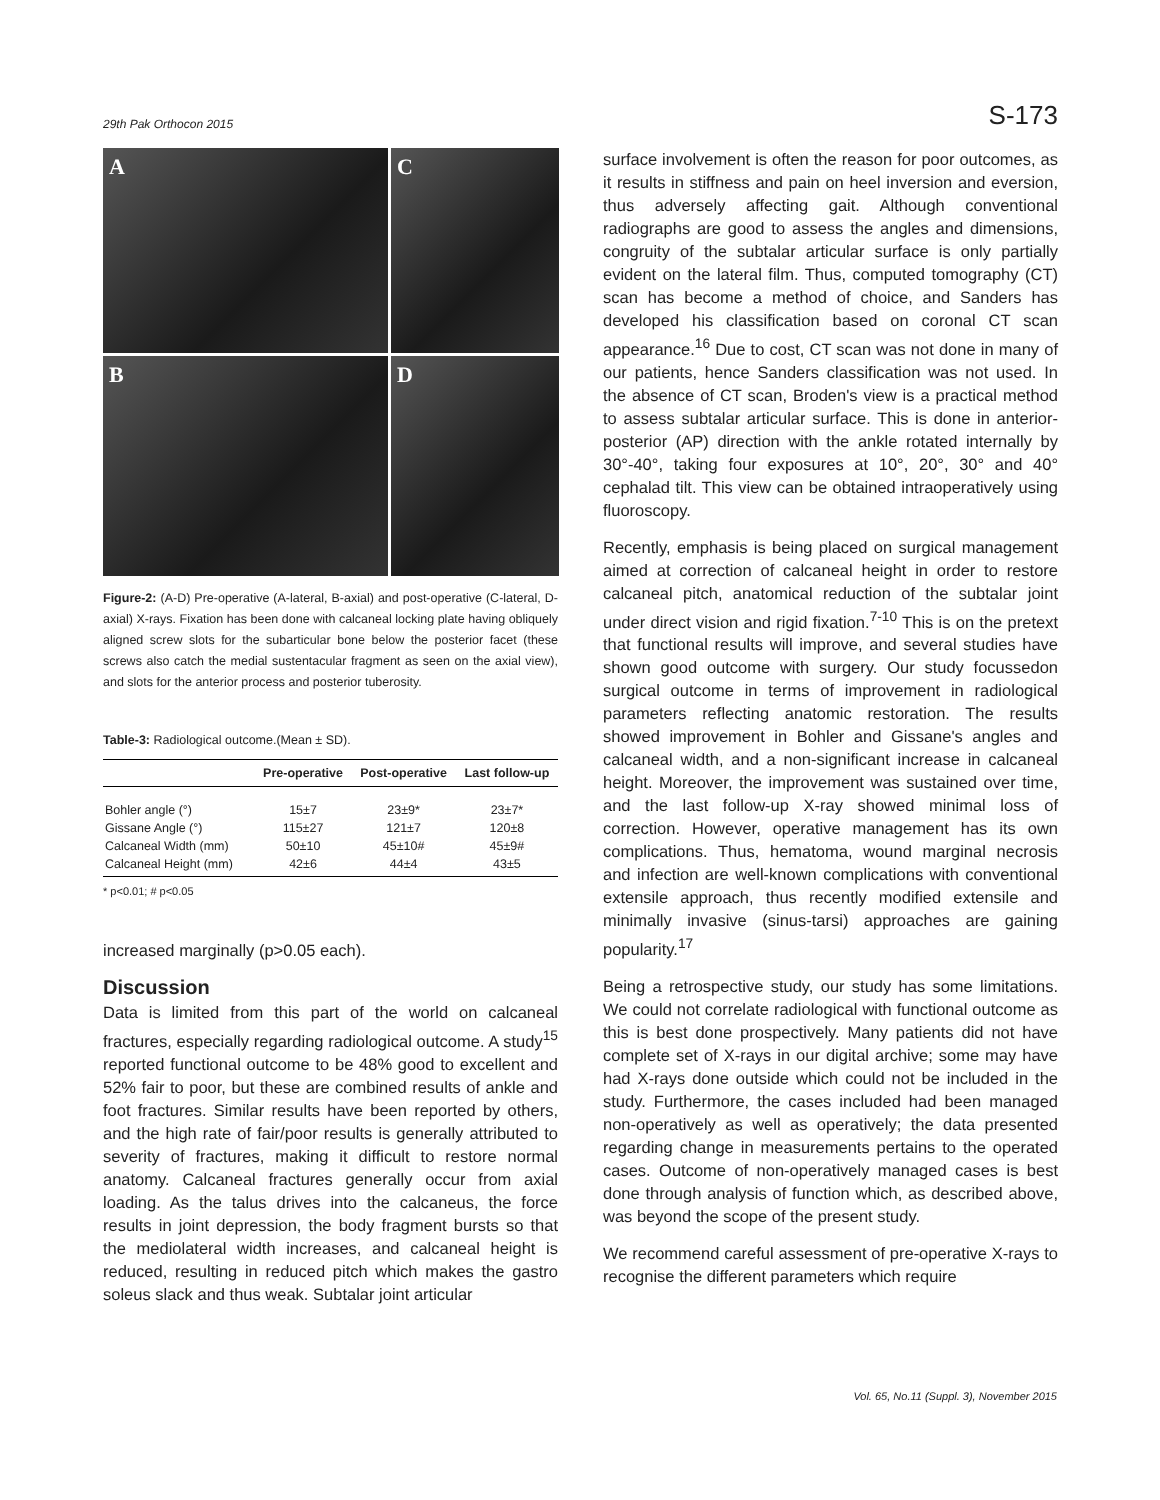29th Pak Orthocon 2015 S-173
A
C
B
D
Figure-2: (A-D) Pre-operative (A-lateral, B-axial) and post-operative (C-lateral, D-axial) X-rays. Fixation has been done with calcaneal locking plate having obliquely aligned screw slots for the subarticular bone below the posterior facet (these screws also catch the medial sustentacular fragment as seen on the axial view), and slots for the anterior process and posterior tuberosity.
Table-3: Radiological outcome.(Mean ± SD).
| | Pre-operative | Post-operative | Last follow-up |
| --- | --- | --- | --- |
| Bohler angle (°) | 15±7 | 23±9* | 23±7* |
| Gissane Angle (°) | 115±27 | 121±7 | 120±8 |
| Calcaneal Width (mm) | 50±10 | 45±10# | 45±9# |
| Calcaneal Height (mm) | 42±6 | 44±4 | 43±5 |
* p<0.01; # p<0.05
increased marginally (p>0.05 each).
Discussion
Data is limited from this part of the world on calcaneal fractures, especially regarding radiological outcome. A study<sup>15</sup> reported functional outcome to be 48% good to excellent and 52% fair to poor, but these are combined results of ankle and foot fractures. Similar results have been reported by others, and the high rate of fair/poor results is generally attributed to severity of fractures, making it difficult to restore normal anatomy. Calcaneal fractures generally occur from axial loading. As the talus drives into the calcaneus, the force results in joint depression, the body fragment bursts so that the mediolateral width increases, and calcaneal height is reduced, resulting in reduced pitch which makes the gastro soleus slack and thus weak. Subtalar joint articular
surface involvement is often the reason for poor outcomes, as it results in stiffness and pain on heel inversion and eversion, thus adversely affecting gait. Although conventional radiographs are good to assess the angles and dimensions, congruity of the subtalar articular surface is only partially evident on the lateral film. Thus, computed tomography (CT) scan has become a method of choice, and Sanders has developed his classification based on coronal CT scan appearance.<sup>16</sup> Due to cost, CT scan was not done in many of our patients, hence Sanders classification was not used. In the absence of CT scan, Broden's view is a practical method to assess subtalar articular surface. This is done in anterior-posterior (AP) direction with the ankle rotated internally by 30°-40°, taking four exposures at 10°, 20°, 30° and 40° cephalad tilt. This view can be obtained intraoperatively using fluoroscopy.
Recently, emphasis is being placed on surgical management aimed at correction of calcaneal height in order to restore calcaneal pitch, anatomical reduction of the subtalar joint under direct vision and rigid fixation.<sup>7-10</sup> This is on the pretext that functional results will improve, and several studies have shown good outcome with surgery. Our study focussedon surgical outcome in terms of improvement in radiological parameters reflecting anatomic restoration. The results showed improvement in Bohler and Gissane's angles and calcaneal width, and a non-significant increase in calcaneal height. Moreover, the improvement was sustained over time, and the last follow-up X-ray showed minimal loss of correction. However, operative management has its own complications. Thus, hematoma, wound marginal necrosis and infection are well-known complications with conventional extensile approach, thus recently modified extensile and minimally invasive (sinus-tarsi) approaches are gaining popularity.<sup>17</sup>
Being a retrospective study, our study has some limitations. We could not correlate radiological with functional outcome as this is best done prospectively. Many patients did not have complete set of X-rays in our digital archive; some may have had X-rays done outside which could not be included in the study. Furthermore, the cases included had been managed non-operatively as well as operatively; the data presented regarding change in measurements pertains to the operated cases. Outcome of non-operatively managed cases is best done through analysis of function which, as described above, was beyond the scope of the present study.
We recommend careful assessment of pre-operative X-rays to recognise the different parameters which require
Vol. 65, No.11 (Suppl. 3), November 2015